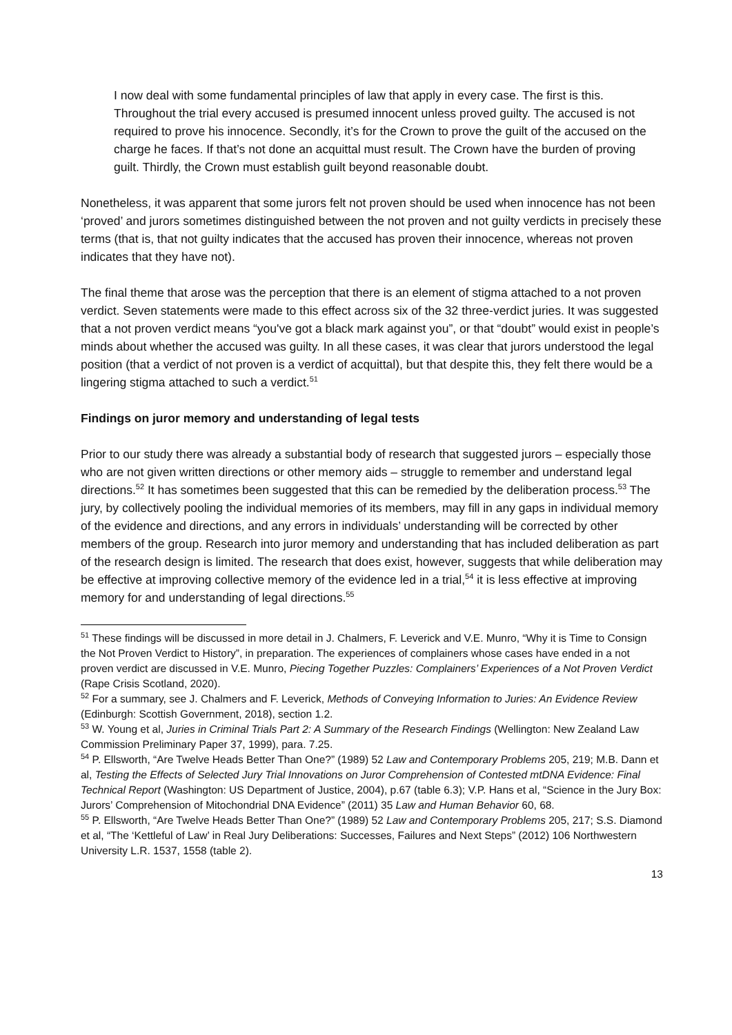I now deal with some fundamental principles of law that apply in every case. The first is this. Throughout the trial every accused is presumed innocent unless proved guilty. The accused is not required to prove his innocence. Secondly, it’s for the Crown to prove the guilt of the accused on the charge he faces. If that’s not done an acquittal must result. The Crown have the burden of proving guilt. Thirdly, the Crown must establish guilt beyond reasonable doubt.
Nonetheless, it was apparent that some jurors felt not proven should be used when innocence has not been ‘proved’ and jurors sometimes distinguished between the not proven and not guilty verdicts in precisely these terms (that is, that not guilty indicates that the accused has proven their innocence, whereas not proven indicates that they have not).
The final theme that arose was the perception that there is an element of stigma attached to a not proven verdict. Seven statements were made to this effect across six of the 32 three-verdict juries. It was suggested that a not proven verdict means “you've got a black mark against you”, or that “doubt” would exist in people’s minds about whether the accused was guilty. In all these cases, it was clear that jurors understood the legal position (that a verdict of not proven is a verdict of acquittal), but that despite this, they felt there would be a lingering stigma attached to such a verdict.<sup>51</sup>
Findings on juror memory and understanding of legal tests
Prior to our study there was already a substantial body of research that suggested jurors – especially those who are not given written directions or other memory aids – struggle to remember and understand legal directions.<sup>52</sup> It has sometimes been suggested that this can be remedied by the deliberation process.<sup>53</sup> The jury, by collectively pooling the individual memories of its members, may fill in any gaps in individual memory of the evidence and directions, and any errors in individuals’ understanding will be corrected by other members of the group. Research into juror memory and understanding that has included deliberation as part of the research design is limited. The research that does exist, however, suggests that while deliberation may be effective at improving collective memory of the evidence led in a trial,<sup>54</sup> it is less effective at improving memory for and understanding of legal directions.<sup>55</sup>
<sup>51</sup> These findings will be discussed in more detail in J. Chalmers, F. Leverick and V.E. Munro, “Why it is Time to Consign the Not Proven Verdict to History”, in preparation. The experiences of complainers whose cases have ended in a not proven verdict are discussed in V.E. Munro, Piecing Together Puzzles: Complainers’ Experiences of a Not Proven Verdict (Rape Crisis Scotland, 2020).
<sup>52</sup> For a summary, see J. Chalmers and F. Leverick, Methods of Conveying Information to Juries: An Evidence Review (Edinburgh: Scottish Government, 2018), section 1.2.
<sup>53</sup> W. Young et al, Juries in Criminal Trials Part 2: A Summary of the Research Findings (Wellington: New Zealand Law Commission Preliminary Paper 37, 1999), para. 7.25.
<sup>54</sup> P. Ellsworth, “Are Twelve Heads Better Than One?” (1989) 52 Law and Contemporary Problems 205, 219; M.B. Dann et al, Testing the Effects of Selected Jury Trial Innovations on Juror Comprehension of Contested mtDNA Evidence: Final Technical Report (Washington: US Department of Justice, 2004), p.67 (table 6.3); V.P. Hans et al, “Science in the Jury Box: Jurors’ Comprehension of Mitochondrial DNA Evidence” (2011) 35 Law and Human Behavior 60, 68.
<sup>55</sup> P. Ellsworth, “Are Twelve Heads Better Than One?” (1989) 52 Law and Contemporary Problems 205, 217; S.S. Diamond et al, “The ‘Kettleful of Law’ in Real Jury Deliberations: Successes, Failures and Next Steps” (2012) 106 Northwestern University L.R. 1537, 1558 (table 2).
13